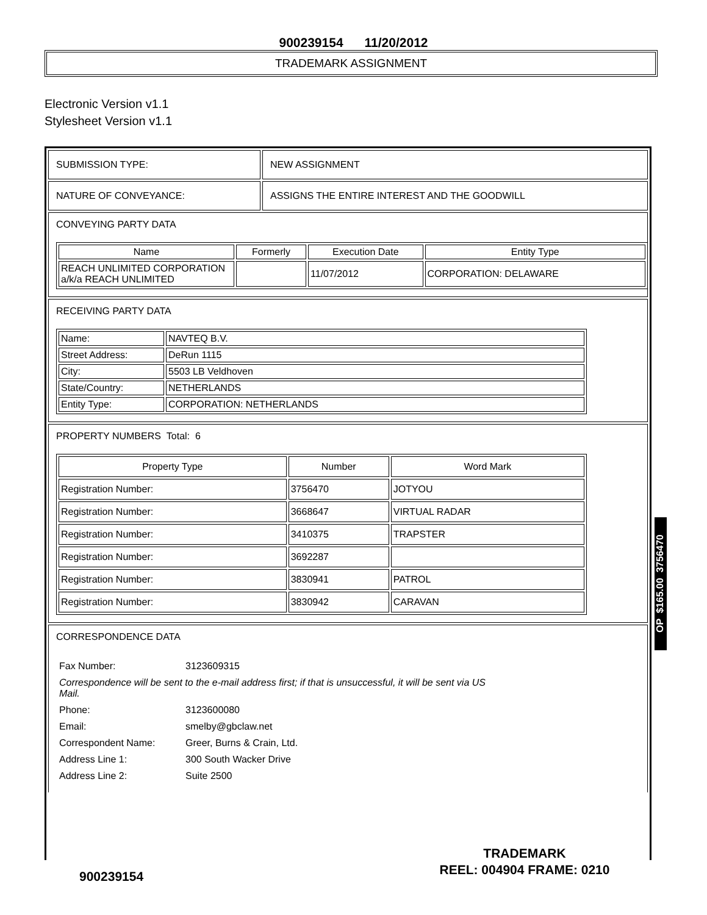900239154 11/20/2012
TRADEMARK ASSIGNMENT
Electronic Version v1.1
Stylesheet Version v1.1
SUBMISSION TYPE: NEW ASSIGNMENT
NATURE OF CONVEYANCE: ASSIGNS THE ENTIRE INTEREST AND THE GOODWILL
CONVEYING PARTY DATA
| Name | Formerly | Execution Date | Entity Type |
| --- | --- | --- | --- |
| REACH UNLIMITED CORPORATION a/k/a REACH UNLIMITED | | 11/07/2012 | CORPORATION: DELAWARE |
RECEIVING PARTY DATA
| Name: | NAVTEQ B.V. |
| Street Address: | DeRun 1115 |
| City: | 5503 LB Veldhoven |
| State/Country: | NETHERLANDS |
| Entity Type: | CORPORATION: NETHERLANDS |
PROPERTY NUMBERS Total: 6
| Property Type | Number | Word Mark |
| --- | --- | --- |
| Registration Number: | 3756470 | JOTYOU |
| Registration Number: | 3668647 | VIRTUAL RADAR |
| Registration Number: | 3410375 | TRAPSTER |
| Registration Number: | 3692287 | |
| Registration Number: | 3830941 | PATROL |
| Registration Number: | 3830942 | CARAVAN |
CORRESPONDENCE DATA
| Fax Number: | 3123609315 |
| Correspondence will be sent to the e-mail address first; if that is unsuccessful, it will be sent via US Mail. | |
| Phone: | 3123600080 |
| Email: | smelby@gbclaw.net |
| Correspondent Name: | Greer, Burns & Crain, Ltd. |
| Address Line 1: | 300 South Wacker Drive |
| Address Line 2: | Suite 2500 |
OP $165.00 3756470
TRADEMARK
REEL: 004904 FRAME: 0210
900239154